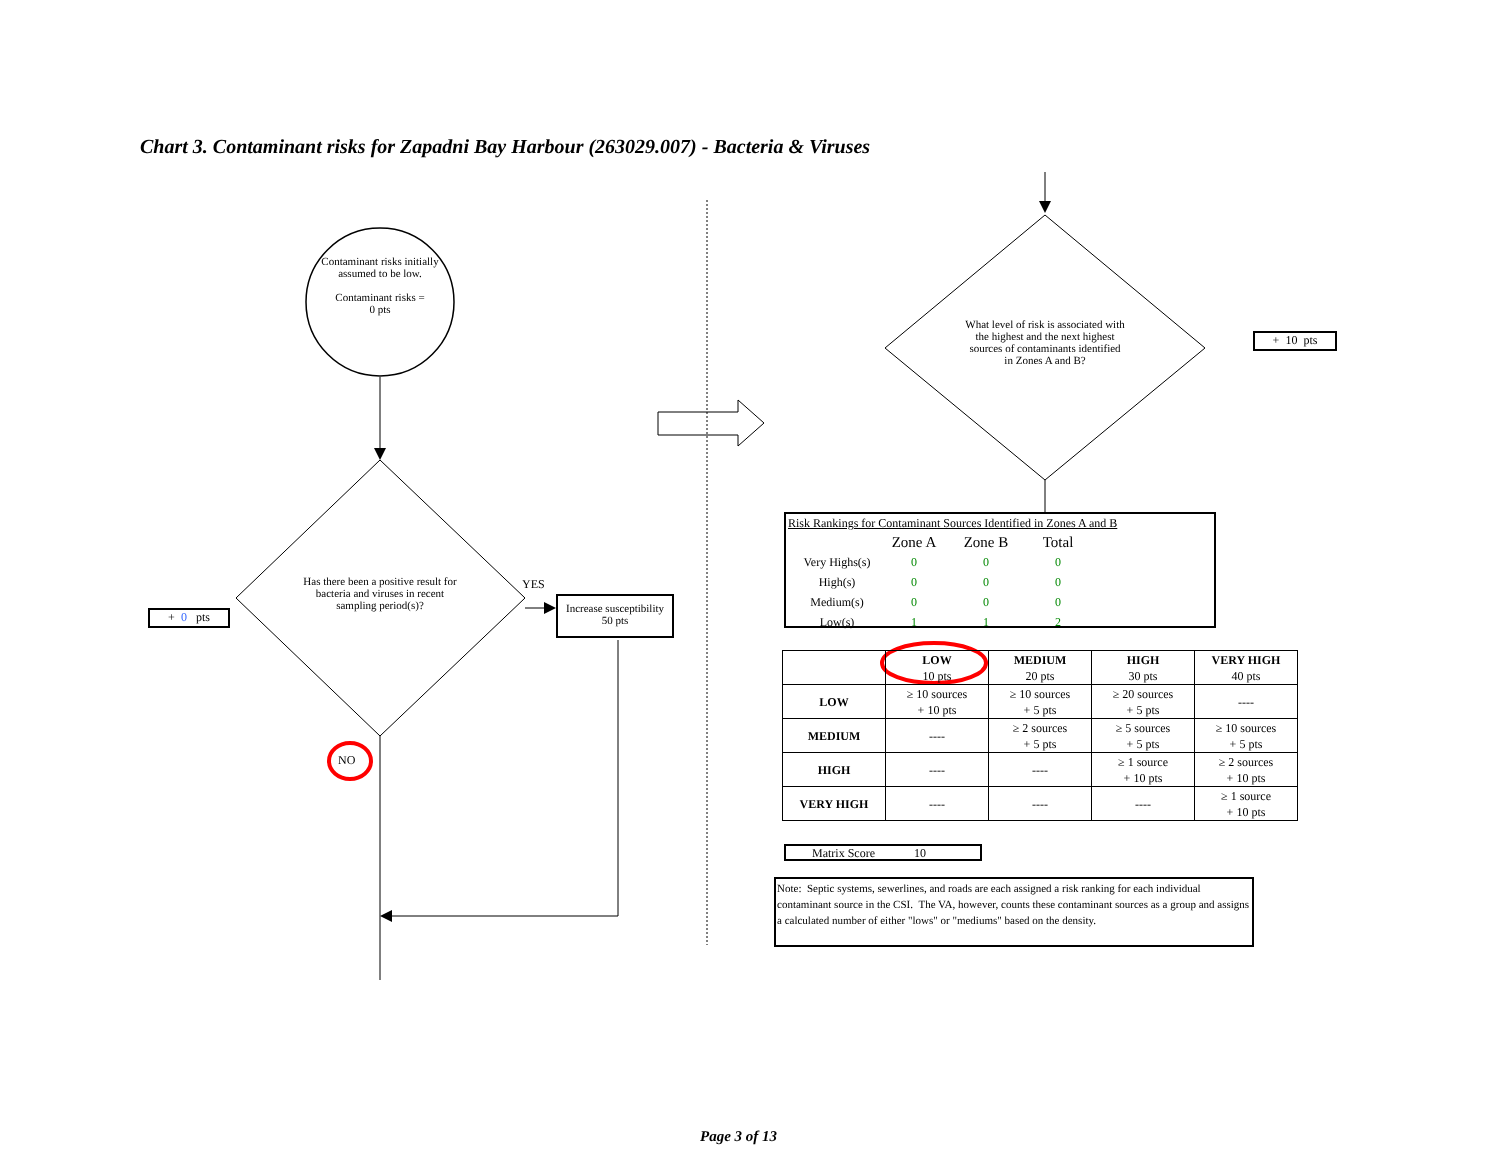Chart 3. Contaminant risks for Zapadni Bay Harbour (263029.007) - Bacteria & Viruses
Contaminant risks initially assumed to be low.
Contaminant risks =
0 pts
Has there been a positive result for bacteria and viruses in recent sampling period(s)?
YES
NO
Increase susceptibility
50 pts
+ 0 pts
What level of risk is associated with the highest and the next highest sources of contaminants identified in Zones A and B?
+ 10 pts
Risk Rankings for Contaminant Sources Identified in Zones A and B
| | Zone A | Zone B | Total |
| Very Highs(s) | 0 | 0 | 0 |
| High(s) | 0 | 0 | 0 |
| Medium(s) | 0 | 0 | 0 |
| Low(s) | 1 | 1 | 2 |
| | LOW 10 pts | MEDIUM 20 pts | HIGH 30 pts | VERY HIGH 40 pts |
| --- | --- | --- | --- | --- |
| LOW | ≥ 10 sources + 10 pts | ≥ 10 sources + 5 pts | ≥ 20 sources + 5 pts | ---- |
| MEDIUM | ---- | ≥ 2 sources + 5 pts | ≥ 5 sources + 5 pts | ≥ 10 sources + 5 pts |
| HIGH | ---- | ---- | ≥ 1 source + 10 pts | ≥ 2 sources + 10 pts |
| VERY HIGH | ---- | ---- | ---- | ≥ 1 source + 10 pts |
Matrix Score 10
Note: Septic systems, sewerlines, and roads are each assigned a risk ranking for each individual contaminant source in the CSI. The VA, however, counts these contaminant sources as a group and assigns a calculated number of either "lows" or "mediums" based on the density.
Page 3 of 13